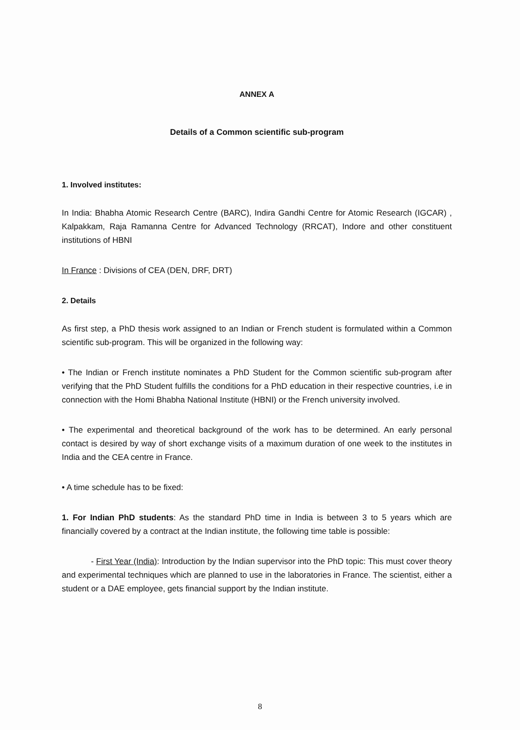ANNEX A
Details of a Common scientific sub-program
1. Involved institutes:
In India: Bhabha Atomic Research Centre (BARC), Indira Gandhi Centre for Atomic Research (IGCAR) , Kalpakkam, Raja Ramanna Centre for Advanced Technology (RRCAT), Indore and other constituent institutions of HBNI
In France : Divisions of CEA (DEN, DRF, DRT)
2. Details
As first step, a PhD thesis work assigned to an Indian or French student is formulated within a Common scientific sub-program. This will be organized in the following way:
• The Indian or French institute nominates a PhD Student for the Common scientific sub-program after verifying that the PhD Student fulfills the conditions for a PhD education in their respective countries, i.e in connection with the Homi Bhabha National Institute (HBNI) or the French university involved.
• The experimental and theoretical background of the work has to be determined. An early personal contact is desired by way of short exchange visits of a maximum duration of one week to the institutes in India and the CEA centre in France.
• A time schedule has to be fixed:
1. For Indian PhD students: As the standard PhD time in India is between 3 to 5 years which are financially covered by a contract at the Indian institute, the following time table is possible:
- First Year (India): Introduction by the Indian supervisor into the PhD topic: This must cover theory and experimental techniques which are planned to use in the laboratories in France. The scientist, either a student or a DAE employee, gets financial support by the Indian institute.
8